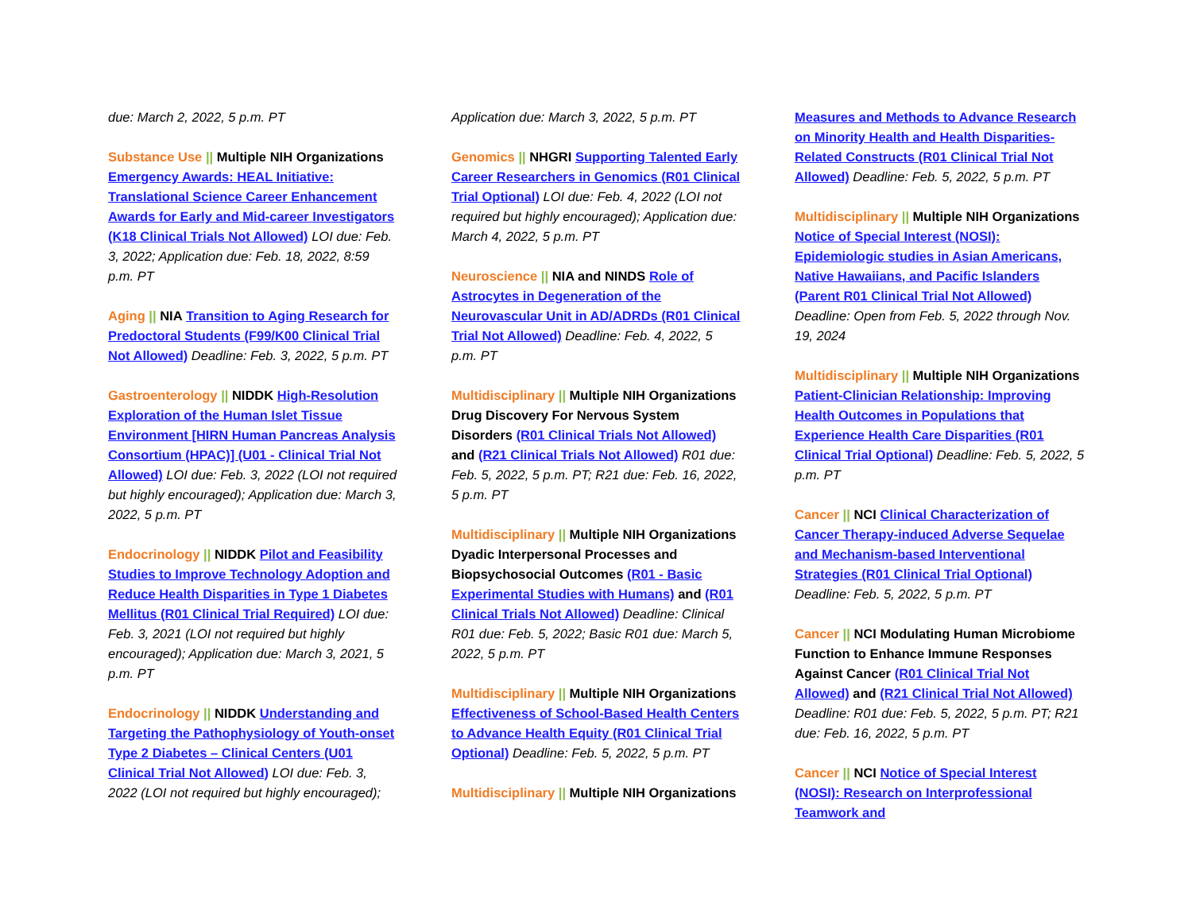due: March 2, 2022, 5 p.m. PT
Substance Use || Multiple NIH Organizations Emergency Awards: HEAL Initiative: Translational Science Career Enhancement Awards for Early and Mid-career Investigators (K18 Clinical Trials Not Allowed) LOI due: Feb. 3, 2022; Application due: Feb. 18, 2022, 8:59 p.m. PT
Aging || NIA Transition to Aging Research for Predoctoral Students (F99/K00 Clinical Trial Not Allowed) Deadline: Feb. 3, 2022, 5 p.m. PT
Gastroenterology || NIDDK High-Resolution Exploration of the Human Islet Tissue Environment [HIRN Human Pancreas Analysis Consortium (HPAC)] (U01 - Clinical Trial Not Allowed) LOI due: Feb. 3, 2022 (LOI not required but highly encouraged); Application due: March 3, 2022, 5 p.m. PT
Endocrinology || NIDDK Pilot and Feasibility Studies to Improve Technology Adoption and Reduce Health Disparities in Type 1 Diabetes Mellitus (R01 Clinical Trial Required) LOI due: Feb. 3, 2021 (LOI not required but highly encouraged); Application due: March 3, 2021, 5 p.m. PT
Endocrinology || NIDDK Understanding and Targeting the Pathophysiology of Youth-onset Type 2 Diabetes – Clinical Centers (U01 Clinical Trial Not Allowed) LOI due: Feb. 3, 2022 (LOI not required but highly encouraged);
Application due: March 3, 2022, 5 p.m. PT
Genomics || NHGRI Supporting Talented Early Career Researchers in Genomics (R01 Clinical Trial Optional) LOI due: Feb. 4, 2022 (LOI not required but highly encouraged); Application due: March 4, 2022, 5 p.m. PT
Neuroscience || NIA and NINDS Role of Astrocytes in Degeneration of the Neurovascular Unit in AD/ADRDs (R01 Clinical Trial Not Allowed) Deadline: Feb. 4, 2022, 5 p.m. PT
Multidisciplinary || Multiple NIH Organizations Drug Discovery For Nervous System Disorders (R01 Clinical Trials Not Allowed) and (R21 Clinical Trials Not Allowed) R01 due: Feb. 5, 2022, 5 p.m. PT; R21 due: Feb. 16, 2022, 5 p.m. PT
Multidisciplinary || Multiple NIH Organizations Dyadic Interpersonal Processes and Biopsychosocial Outcomes (R01 - Basic Experimental Studies with Humans) and (R01 Clinical Trials Not Allowed) Deadline: Clinical R01 due: Feb. 5, 2022; Basic R01 due: March 5, 2022, 5 p.m. PT
Multidisciplinary || Multiple NIH Organizations Effectiveness of School-Based Health Centers to Advance Health Equity (R01 Clinical Trial Optional) Deadline: Feb. 5, 2022, 5 p.m. PT
Multidisciplinary || Multiple NIH Organizations
Measures and Methods to Advance Research on Minority Health and Health Disparities-Related Constructs (R01 Clinical Trial Not Allowed) Deadline: Feb. 5, 2022, 5 p.m. PT
Multidisciplinary || Multiple NIH Organizations Notice of Special Interest (NOSI): Epidemiologic studies in Asian Americans, Native Hawaiians, and Pacific Islanders (Parent R01 Clinical Trial Not Allowed) Deadline: Open from Feb. 5, 2022 through Nov. 19, 2024
Multidisciplinary || Multiple NIH Organizations Patient-Clinician Relationship: Improving Health Outcomes in Populations that Experience Health Care Disparities (R01 Clinical Trial Optional) Deadline: Feb. 5, 2022, 5 p.m. PT
Cancer || NCI Clinical Characterization of Cancer Therapy-induced Adverse Sequelae and Mechanism-based Interventional Strategies (R01 Clinical Trial Optional) Deadline: Feb. 5, 2022, 5 p.m. PT
Cancer || NCI Modulating Human Microbiome Function to Enhance Immune Responses Against Cancer (R01 Clinical Trial Not Allowed) and (R21 Clinical Trial Not Allowed) Deadline: R01 due: Feb. 5, 2022, 5 p.m. PT; R21 due: Feb. 16, 2022, 5 p.m. PT
Cancer || NCI Notice of Special Interest (NOSI): Research on Interprofessional Teamwork and